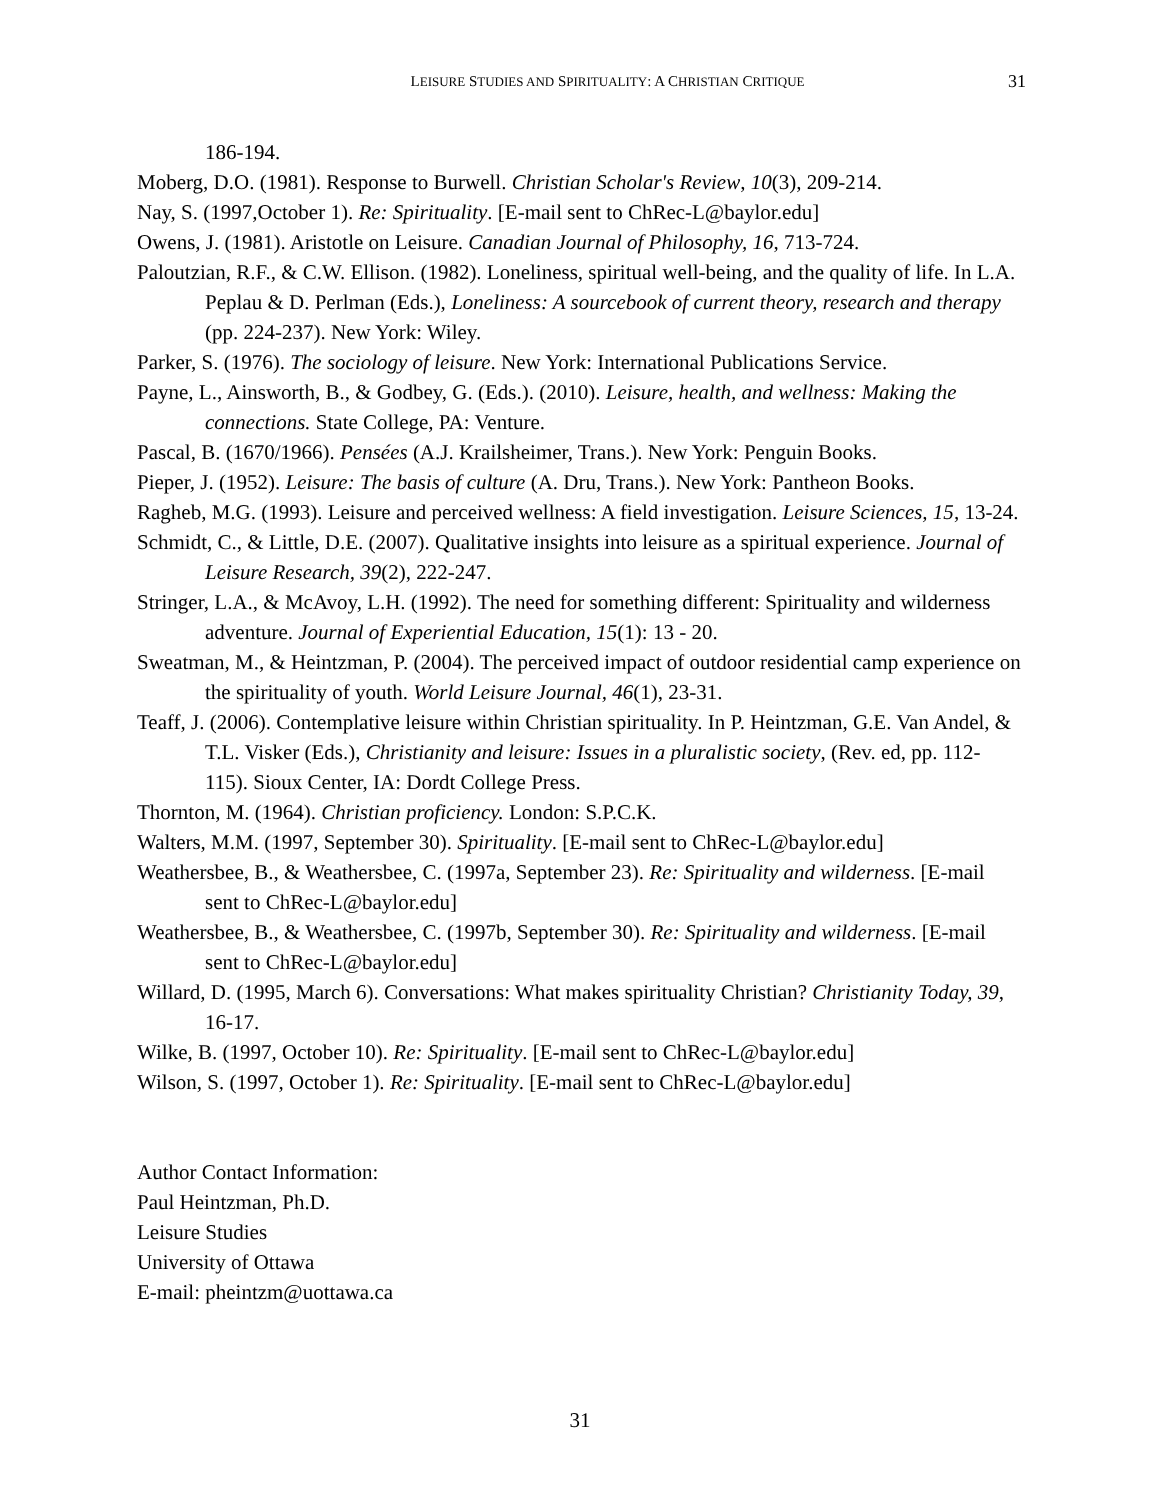LEISURE STUDIES AND SPIRITUALITY: A CHRISTIAN CRITIQUE 31
186-194.
Moberg, D.O. (1981). Response to Burwell. Christian Scholar's Review, 10(3), 209-214.
Nay, S. (1997,October 1). Re: Spirituality. [E-mail sent to ChRec-L@baylor.edu]
Owens, J. (1981). Aristotle on Leisure. Canadian Journal of Philosophy, 16, 713-724.
Paloutzian, R.F., & C.W. Ellison. (1982). Loneliness, spiritual well-being, and the quality of life. In L.A. Peplau & D. Perlman (Eds.), Loneliness: A sourcebook of current theory, research and therapy (pp. 224-237). New York: Wiley.
Parker, S. (1976). The sociology of leisure. New York: International Publications Service.
Payne, L., Ainsworth, B., & Godbey, G. (Eds.). (2010). Leisure, health, and wellness: Making the connections. State College, PA: Venture.
Pascal, B. (1670/1966). Pensées (A.J. Krailsheimer, Trans.). New York: Penguin Books.
Pieper, J. (1952). Leisure: The basis of culture (A. Dru, Trans.). New York: Pantheon Books.
Ragheb, M.G. (1993). Leisure and perceived wellness: A field investigation. Leisure Sciences, 15, 13-24.
Schmidt, C., & Little, D.E. (2007). Qualitative insights into leisure as a spiritual experience. Journal of Leisure Research, 39(2), 222-247.
Stringer, L.A., & McAvoy, L.H. (1992). The need for something different: Spirituality and wilderness adventure. Journal of Experiential Education, 15(1): 13 - 20.
Sweatman, M., & Heintzman, P. (2004). The perceived impact of outdoor residential camp experience on the spirituality of youth. World Leisure Journal, 46(1), 23-31.
Teaff, J. (2006). Contemplative leisure within Christian spirituality. In P. Heintzman, G.E. Van Andel, & T.L. Visker (Eds.), Christianity and leisure: Issues in a pluralistic society, (Rev. ed, pp. 112-115). Sioux Center, IA: Dordt College Press.
Thornton, M. (1964). Christian proficiency. London: S.P.C.K.
Walters, M.M. (1997, September 30). Spirituality. [E-mail sent to ChRec-L@baylor.edu]
Weathersbee, B., & Weathersbee, C. (1997a, September 23). Re: Spirituality and wilderness. [E-mail sent to ChRec-L@baylor.edu]
Weathersbee, B., & Weathersbee, C. (1997b, September 30). Re: Spirituality and wilderness. [E-mail sent to ChRec-L@baylor.edu]
Willard, D. (1995, March 6). Conversations: What makes spirituality Christian? Christianity Today, 39, 16-17.
Wilke, B. (1997, October 10). Re: Spirituality. [E-mail sent to ChRec-L@baylor.edu]
Wilson, S. (1997, October 1). Re: Spirituality. [E-mail sent to ChRec-L@baylor.edu]
Author Contact Information:
Paul Heintzman, Ph.D.
Leisure Studies
University of Ottawa
E-mail: pheintzm@uottawa.ca
31